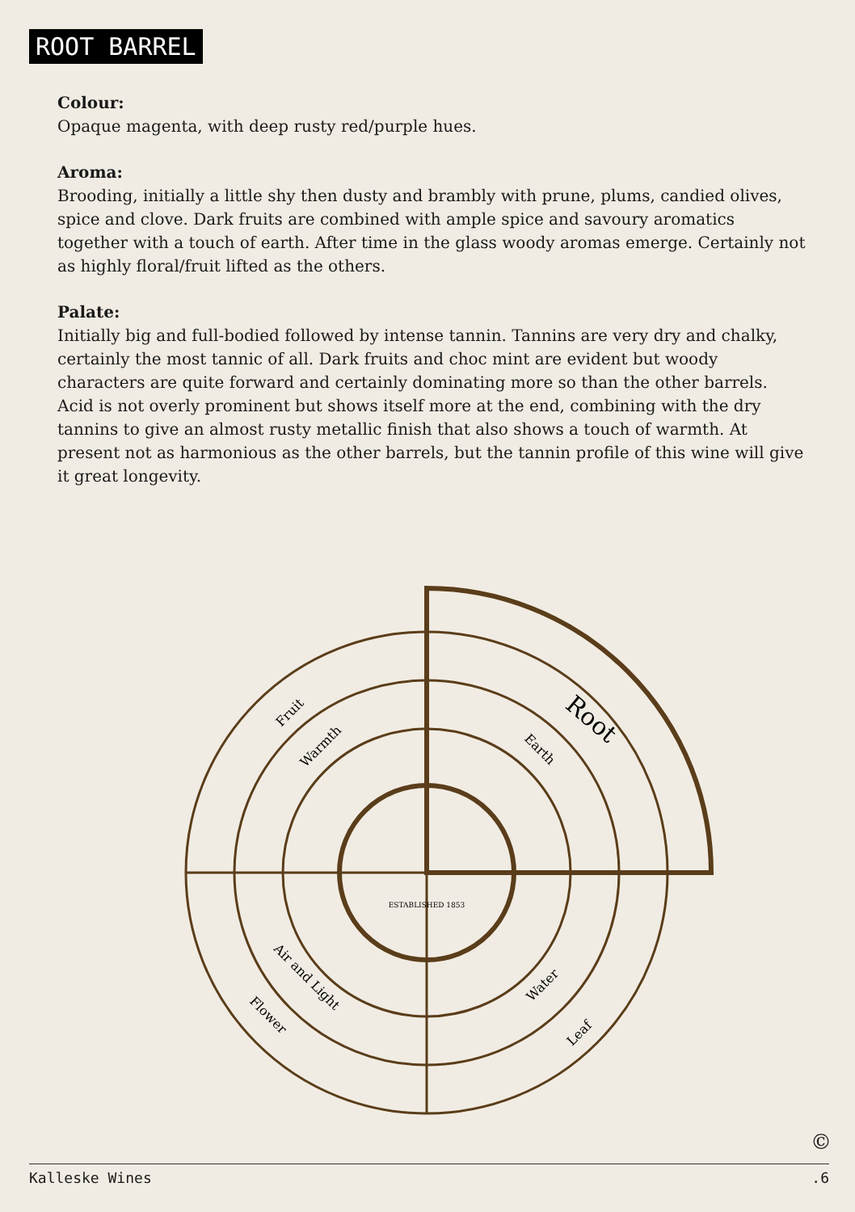ROOT BARREL
Colour:
Opaque magenta, with deep rusty red/purple hues.
Aroma:
Brooding, initially a little shy then dusty and brambly with prune, plums, candied olives, spice and clove. Dark fruits are combined with ample spice and savoury aromatics together with a touch of earth. After time in the glass woody aromas emerge. Certainly not as highly floral/fruit lifted as the others.
Palate:
Initially big and full-bodied followed by intense tannin. Tannins are very dry and chalky, certainly the most tannic of all. Dark fruits and choc mint are evident but woody characters are quite forward and certainly dominating more so than the other barrels. Acid is not overly prominent but shows itself more at the end, combining with the dry tannins to give an almost rusty metallic finish that also shows a touch of warmth. At present not as harmonious as the other barrels, but the tannin profile of this wine will give it great longevity.
Root
Fruit
Warmth
Earth
Air and Light
Flower
Water
Leaf
ESTABLISHED 1853
©
Kalleske Wines.6